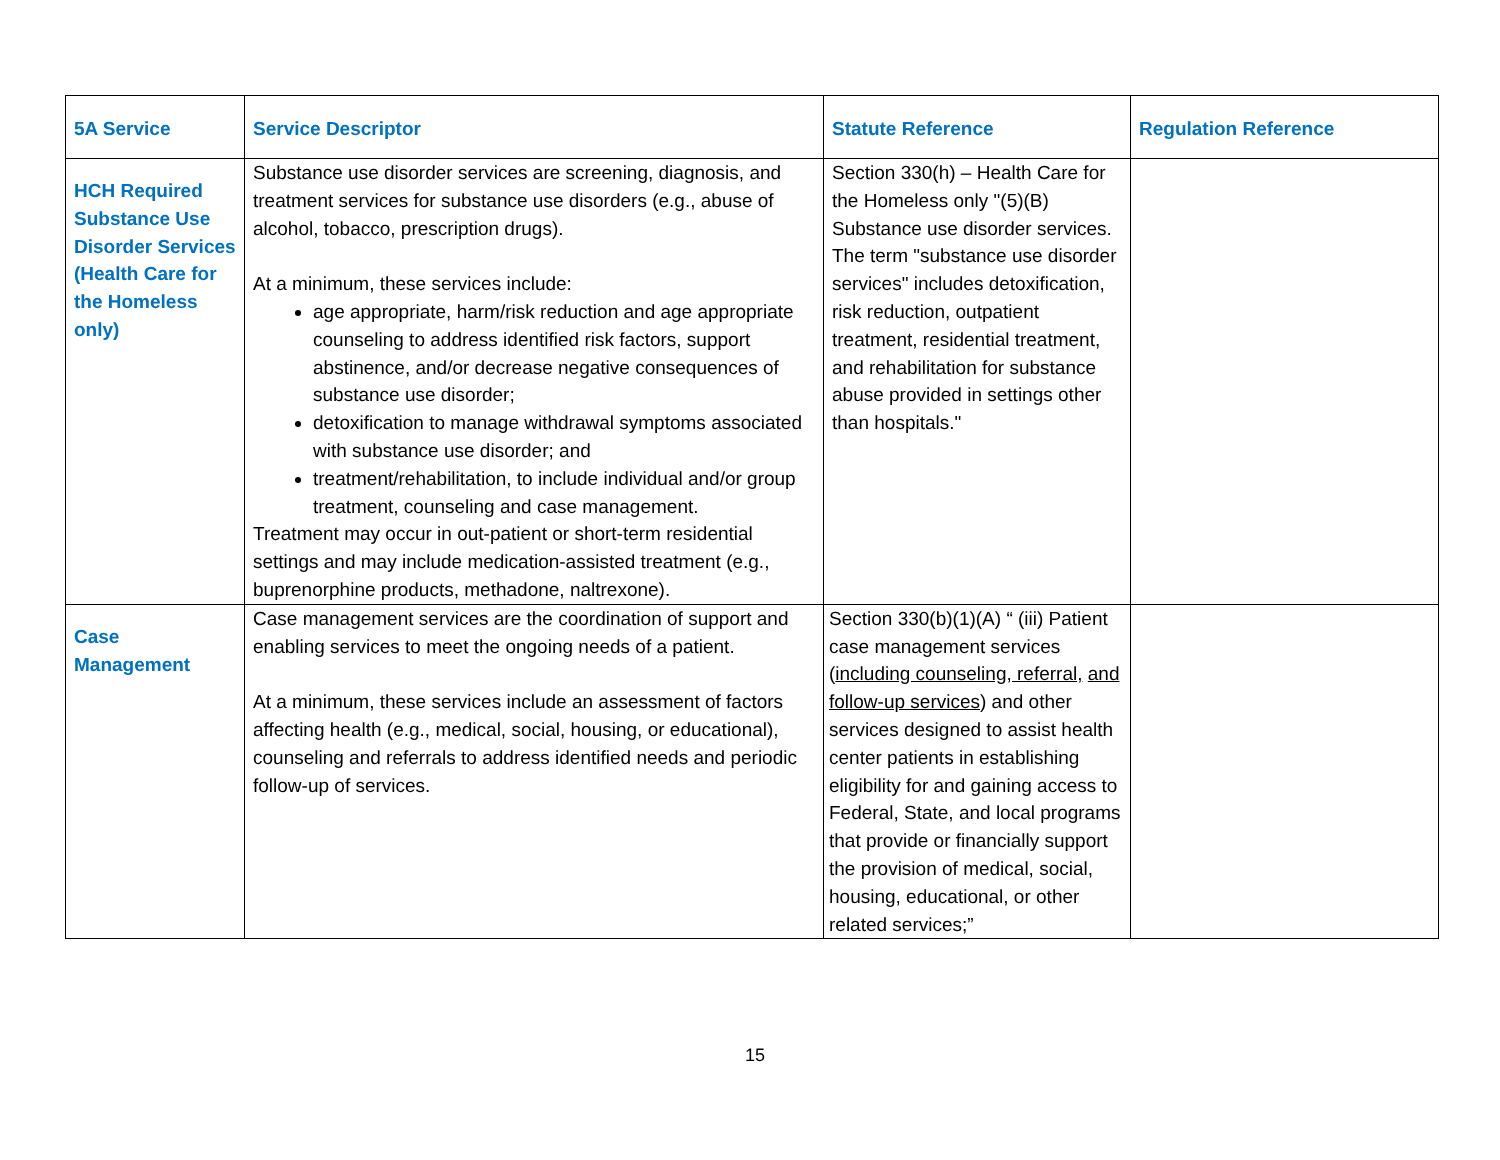| 5A Service | Service Descriptor | Statute Reference | Regulation Reference |
| --- | --- | --- | --- |
| HCH Required Substance Use Disorder Services (Health Care for the Homeless only) | Substance use disorder services are screening, diagnosis, and treatment services for substance use disorders (e.g., abuse of alcohol, tobacco, prescription drugs). At a minimum, these services include: age appropriate, harm/risk reduction and age appropriate counseling to address identified risk factors, support abstinence, and/or decrease negative consequences of substance use disorder; detoxification to manage withdrawal symptoms associated with substance use disorder; and treatment/rehabilitation, to include individual and/or group treatment, counseling and case management. Treatment may occur in out-patient or short-term residential settings and may include medication-assisted treatment (e.g., buprenorphine products, methadone, naltrexone). | Section 330(h) – Health Care for the Homeless only "(5)(B) Substance use disorder services. The term "substance use disorder services" includes detoxification, risk reduction, outpatient treatment, residential treatment, and rehabilitation for substance abuse provided in settings other than hospitals." | |
| Case Management | Case management services are the coordination of support and enabling services to meet the ongoing needs of a patient. At a minimum, these services include an assessment of factors affecting health (e.g., medical, social, housing, or educational), counseling and referrals to address identified needs and periodic follow-up of services. | Section 330(b)(1)(A) “ (iii) Patient case management services ( including counseling, referral, and follow-up services ) and other services designed to assist health center patients in establishing eligibility for and gaining access to Federal, State, and local programs that provide or financially support the provision of medical, social, housing, educational, or other related services;” | |
15